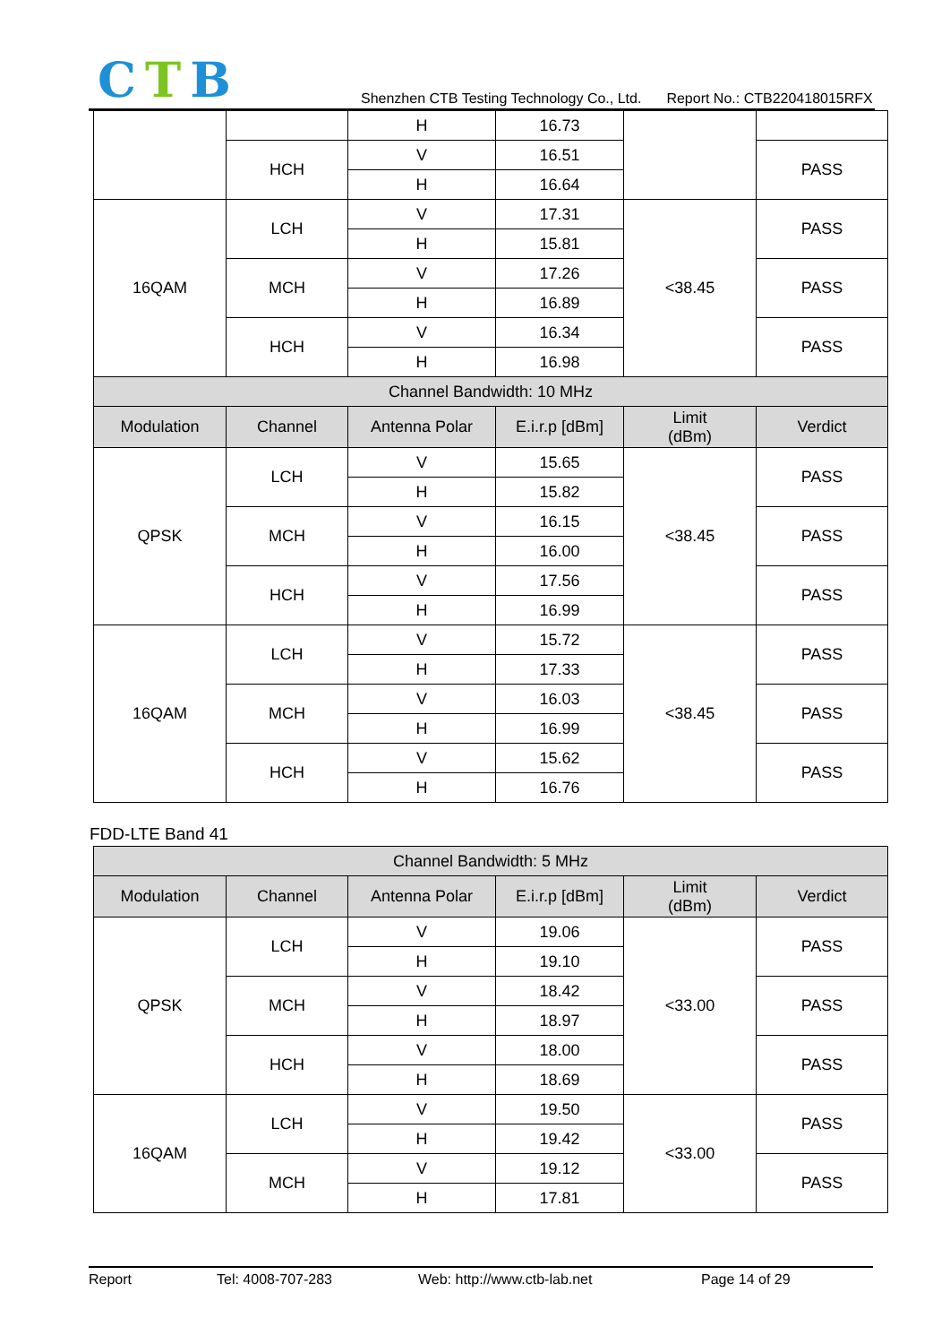CTB
Shenzhen CTB Testing Technology Co., Ltd. Report No.: CTB220418015RFX
| | | H | 16.73 | | |
| | HCH | V | 16.51 | | PASS |
| | | H | 16.64 | | |
| 16QAM | LCH | V | 17.31 | <38.45 | PASS |
| | | H | 15.81 | | |
| | MCH | V | 17.26 | | PASS |
| | | H | 16.89 | | |
| | HCH | V | 16.34 | | PASS |
| | | H | 16.98 | | |
| Channel Bandwidth: 10 MHz | | | | | |
| Modulation | Channel | Antenna Polar | E.i.r.p [dBm] | Limit (dBm) | Verdict |
| QPSK | LCH | V | 15.65 | <38.45 | PASS |
| | | H | 15.82 | | |
| | MCH | V | 16.15 | | PASS |
| | | H | 16.00 | | |
| | HCH | V | 17.56 | | PASS |
| | | H | 16.99 | | |
| 16QAM | LCH | V | 15.72 | <38.45 | PASS |
| | | H | 17.33 | | |
| | MCH | V | 16.03 | | PASS |
| | | H | 16.99 | | |
| | HCH | V | 15.62 | | PASS |
| | | H | 16.76 | | |
FDD-LTE Band 41
| Channel Bandwidth: 5 MHz | | | | | |
| --- | --- | --- | --- | --- | --- |
| Modulation | Channel | Antenna Polar | E.i.r.p [dBm] | Limit (dBm) | Verdict |
| QPSK | LCH | V | 19.06 | <33.00 | PASS |
| | | H | 19.10 | | |
| | MCH | V | 18.42 | | PASS |
| | | H | 18.97 | | |
| | HCH | V | 18.00 | | PASS |
| | | H | 18.69 | | |
| 16QAM | LCH | V | 19.50 | <33.00 | PASS |
| | | H | 19.42 | | |
| | MCH | V | 19.12 | | PASS |
| | | H | 17.81 | | |
Report Tel: 4008-707-283 Web: http://www.ctb-lab.net Page 14 of 29